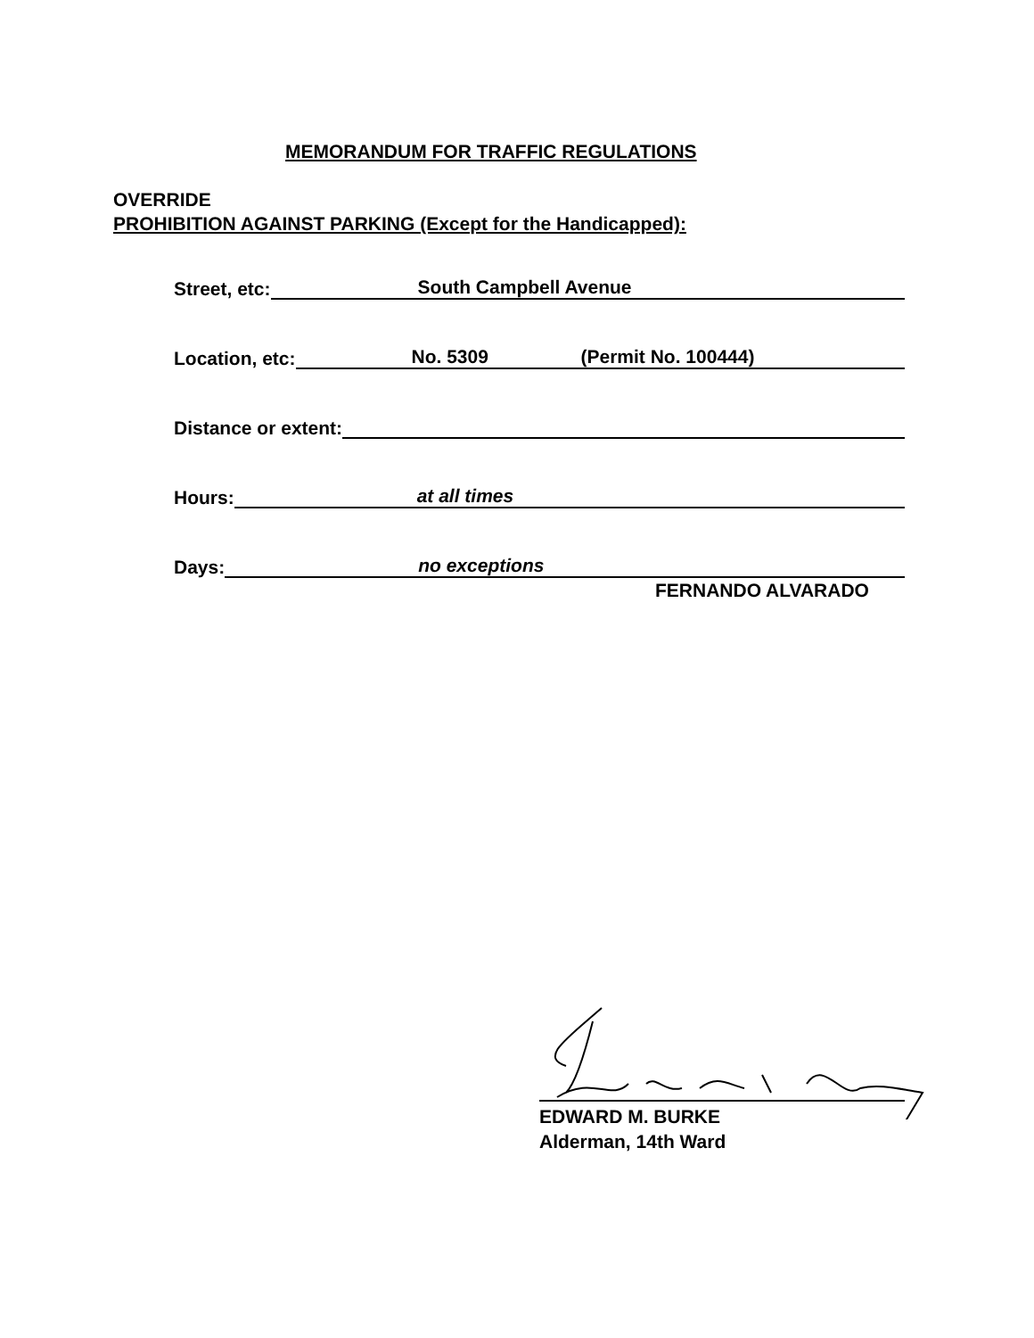MEMORANDUM FOR TRAFFIC REGULATIONS
OVERRIDE
PROHIBITION AGAINST PARKING (Except for the Handicapped):
Street, etc:
South Campbell Avenue
Location, etc:
No. 5309 (Permit No. 100444)
Distance or extent:
Hours:
at all times
Days:
no exceptions
FERNANDO ALVARADO
EDWARD M. BURKE
Alderman, 14th Ward